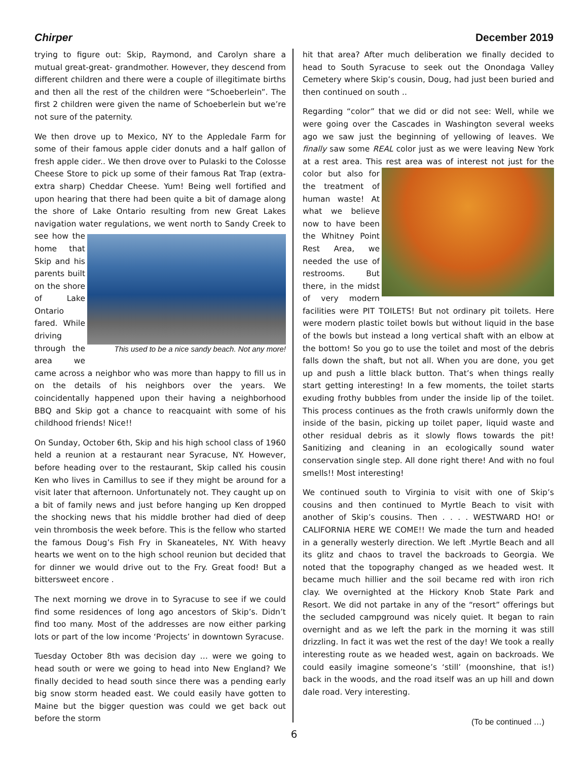Chirper December 2019
trying to figure out: Skip, Raymond, and Carolyn share a mutual great-great- grandmother. However, they descend from different children and there were a couple of illegitimate births and then all the rest of the children were “Schoeberlein”. The first 2 children were given the name of Schoeberlein but we’re not sure of the paternity.
We then drove up to Mexico, NY to the Appledale Farm for some of their famous apple cider donuts and a half gallon of fresh apple cider.. We then drove over to Pulaski to the Colosse Cheese Store to pick up some of their famous Rat Trap (extra-extra sharp) Cheddar Cheese. Yum! Being well fortified and upon hearing that there had been quite a bit of damage along the shore of Lake Ontario resulting from new Great Lakes navigation water regulations, we went north to Sandy Creek to see how the This used to be a nice sandy beach. Not any more! home that Skip and his parents built on the shore of Lake Ontario fared. While driving through the area we came across a neighbor who was more than happy to fill us in on the details of his neighbors over the years. We coincidentally happened upon their having a neighborhood BBQ and Skip got a chance to reacquaint with some of his childhood friends! Nice!!
On Sunday, October 6th, Skip and his high school class of 1960 held a reunion at a restaurant near Syracuse, NY. However, before heading over to the restaurant, Skip called his cousin Ken who lives in Camillus to see if they might be around for a visit later that afternoon. Unfortunately not. They caught up on a bit of family news and just before hanging up Ken dropped the shocking news that his middle brother had died of deep vein thrombosis the week before. This is the fellow who started the famous Doug’s Fish Fry in Skaneateles, NY. With heavy hearts we went on to the high school reunion but decided that for dinner we would drive out to the Fry. Great food! But a bittersweet encore .
The next morning we drove in to Syracuse to see if we could find some residences of long ago ancestors of Skip’s. Didn’t find too many. Most of the addresses are now either parking lots or part of the low income ‘Projects’ in downtown Syracuse.
Tuesday October 8th was decision day … were we going to head south or were we going to head into New England? We finally decided to head south since there was a pending early big snow storm headed east. We could easily have gotten to Maine but the bigger question was could we get back out before the storm
hit that area? After much deliberation we finally decided to head to South Syracuse to seek out the Onondaga Valley Cemetery where Skip’s cousin, Doug, had just been buried and then continued on south ..
Regarding “color” that we did or did not see: Well, while we were going over the Cascades in Washington several weeks ago we saw just the beginning of yellowing of leaves. We finally saw some REAL color just as we were leaving New York at a rest area. This rest area was of interest not just for the color but also for the treatment of human waste! At what we believe now to have been the Whitney Point Rest Area, we needed the use of restrooms. But there, in the midst of very modern facilities were PIT TOILETS! But not ordinary pit toilets. Here were modern plastic toilet bowls but without liquid in the base of the bowls but instead a long vertical shaft with an elbow at the bottom! So you go to use the toilet and most of the debris falls down the shaft, but not all. When you are done, you get up and push a little black button. That’s when things really start getting interesting! In a few moments, the toilet starts exuding frothy bubbles from under the inside lip of the toilet. This process continues as the froth crawls uniformly down the inside of the basin, picking up toilet paper, liquid waste and other residual debris as it slowly flows towards the pit! Sanitizing and cleaning in an ecologically sound water conservation single step. All done right there! And with no foul smells!! Most interesting!
We continued south to Virginia to visit with one of Skip’s cousins and then continued to Myrtle Beach to visit with another of Skip’s cousins. Then . . . . WESTWARD HO! or CALIFORNIA HERE WE COME!! We made the turn and headed in a generally westerly direction. We left .Myrtle Beach and all its glitz and chaos to travel the backroads to Georgia. We noted that the topography changed as we headed west. It became much hillier and the soil became red with iron rich clay. We overnighted at the Hickory Knob State Park and Resort. We did not partake in any of the “resort” offerings but the secluded campground was nicely quiet. It began to rain overnight and as we left the park in the morning it was still drizzling. In fact it was wet the rest of the day! We took a really interesting route as we headed west, again on backroads. We could easily imagine someone’s ‘still’ (moonshine, that is!) back in the woods, and the road itself was an up hill and down dale road. Very interesting.
(To be continued …)
6